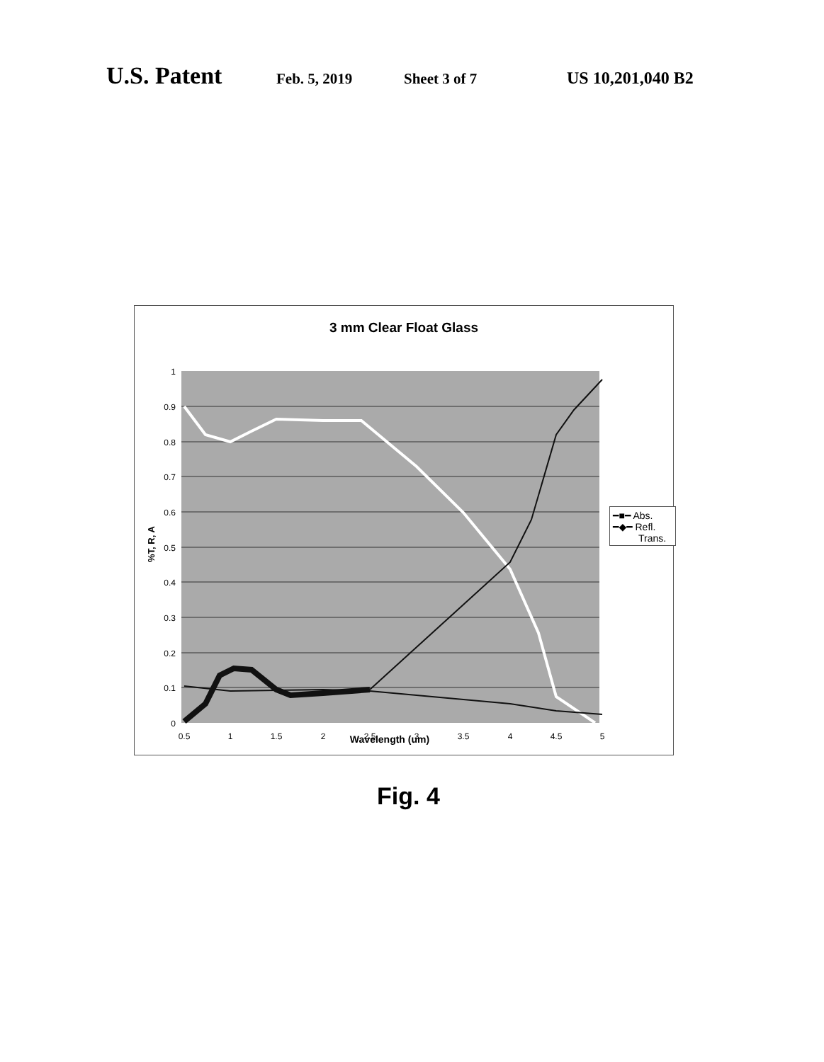U.S. Patent Feb. 5, 2019 Sheet 3 of 7 US 10,201,040 B2
3 mm Clear Float Glass
1
0.9
0.8
0.7
0.6
0.5
0.4
0.3
0.2
0.1
0
0.5
1
1.5
2
2.5
3
3.5
4
4.5
5
%T, R, A
━■━ Abs.
━◆━ Refl.
Trans.
Wavelength (um)
Fig. 4